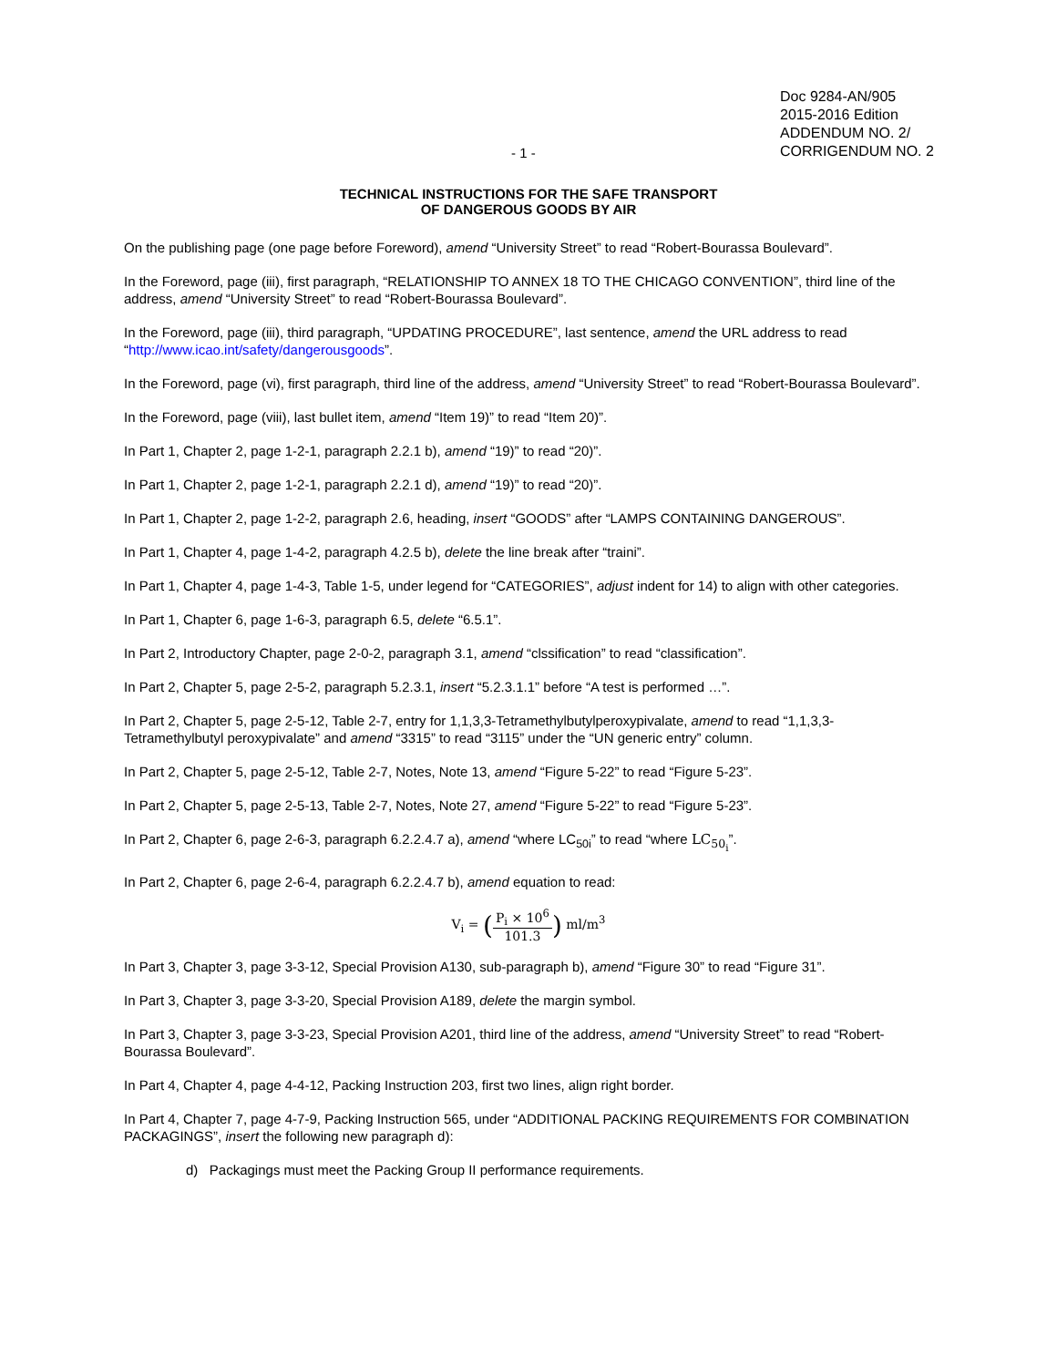- 1 -
Doc 9284-AN/905
2015-2016 Edition
ADDENDUM NO. 2/
CORRIGENDUM NO. 2
TECHNICAL INSTRUCTIONS FOR THE SAFE TRANSPORT
OF DANGEROUS GOODS BY AIR
On the publishing page (one page before Foreword), amend “University Street” to read “Robert-Bourassa Boulevard”.
In the Foreword, page (iii), first paragraph, “RELATIONSHIP TO ANNEX 18 TO THE CHICAGO CONVENTION”, third line of the address, amend “University Street” to read “Robert-Bourassa Boulevard”.
In the Foreword, page (iii), third paragraph, “UPDATING PROCEDURE”, last sentence, amend the URL address to read “http://www.icao.int/safety/dangerousgoods”.
In the Foreword, page (vi), first paragraph, third line of the address, amend “University Street” to read “Robert-Bourassa Boulevard”.
In the Foreword, page (viii), last bullet item, amend “Item 19)” to read “Item 20)”.
In Part 1, Chapter 2, page 1-2-1, paragraph 2.2.1 b), amend “19)” to read “20)”.
In Part 1, Chapter 2, page 1-2-1, paragraph 2.2.1 d), amend “19)” to read “20)”.
In Part 1, Chapter 2, page 1-2-2, paragraph 2.6, heading, insert “GOODS” after “LAMPS CONTAINING DANGEROUS”.
In Part 1, Chapter 4, page 1-4-2, paragraph 4.2.5 b), delete the line break after “traini”.
In Part 1, Chapter 4, page 1-4-3, Table 1-5, under legend for “CATEGORIES”, adjust indent for 14) to align with other categories.
In Part 1, Chapter 6, page 1-6-3, paragraph 6.5, delete “6.5.1”.
In Part 2, Introductory Chapter, page 2-0-2, paragraph 3.1, amend “clssification” to read “classification”.
In Part 2, Chapter 5, page 2-5-2, paragraph 5.2.3.1, insert “5.2.3.1.1” before “A test is performed …”.
In Part 2, Chapter 5, page 2-5-12, Table 2-7, entry for 1,1,3,3-Tetramethylbutylperoxypivalate, amend to read “1,1,3,3-Tetramethylbutyl peroxypivalate” and amend “3315” to read “3115” under the “UN generic entry” column.
In Part 2, Chapter 5, page 2-5-12, Table 2-7, Notes, Note 13, amend “Figure 5-22” to read “Figure 5-23”.
In Part 2, Chapter 5, page 2-5-13, Table 2-7, Notes, Note 27, amend “Figure 5-22” to read “Figure 5-23”.
In Part 2, Chapter 6, page 2-6-3, paragraph 6.2.2.4.7 a), amend “where LC<sub>50i</sub>” to read “where LC<sub>50<sub>i</sub></sub>”.
In Part 2, Chapter 6, page 2-6-4, paragraph 6.2.2.4.7 b), amend equation to read:
V<sub>i</sub> = (P<sub>i</sub> × 10<sup>6</sup> 101.3) ml/m<sup>3</sup>
In Part 3, Chapter 3, page 3-3-12, Special Provision A130, sub-paragraph b), amend “Figure 30” to read “Figure 31”.
In Part 3, Chapter 3, page 3-3-20, Special Provision A189, delete the margin symbol.
In Part 3, Chapter 3, page 3-3-23, Special Provision A201, third line of the address, amend “University Street” to read “Robert-Bourassa Boulevard”.
In Part 4, Chapter 4, page 4-4-12, Packing Instruction 203, first two lines, align right border.
In Part 4, Chapter 7, page 4-7-9, Packing Instruction 565, under “ADDITIONAL PACKING REQUIREMENTS FOR COMBINATION PACKAGINGS”, insert the following new paragraph d):
d) Packagings must meet the Packing Group II performance requirements.